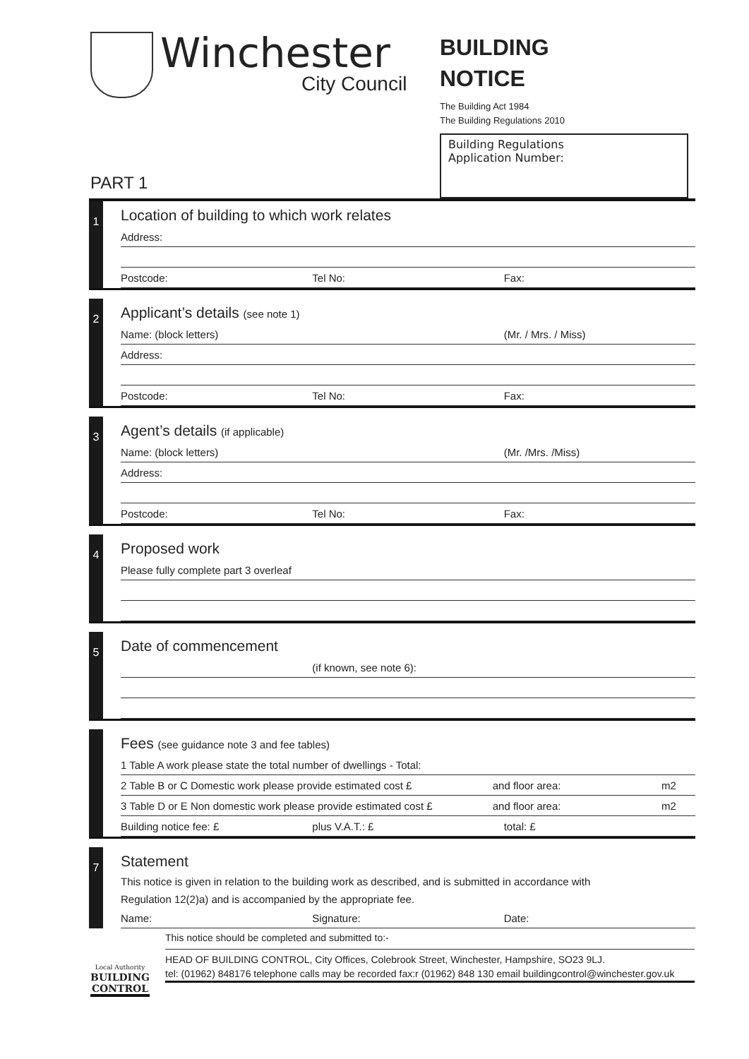Winchester
City Council
BUILDING
NOTICE
The Building Act 1984
The Building Regulations 2010
Building Regulations
Application Number:
PART 1
1
Location of building to which work relates
Address:
Postcode: Tel No: Fax:
2
Applicant’s details (see note 1)
Name: (block letters) (Mr. / Mrs. / Miss)
Address:
Postcode: Tel No: Fax:
3
Agent’s details (if applicable)
Name: (block letters) (Mr. /Mrs. /Miss)
Address:
Postcode: Tel No: Fax:
4
Proposed work
Please fully complete part 3 overleaf
5
Date of commencement
(if known, see note 6):
Fees (see guidance note 3 and fee tables)
1 Table A work please state the total number of dwellings - Total:
2 Table B or C Domestic work please provide estimated cost £ and floor area: m2
3 Table D or E Non domestic work please provide estimated cost £ and floor area: m2
Building notice fee: £ plus V.A.T.: £ total: £
7
Statement
This notice is given in relation to the building work as described, and is submitted in accordance with
Regulation 12(2)a) and is accompanied by the appropriate fee.
Name: Signature: Date:
Local Authority
BUILDING
CONTROL
This notice should be completed and submitted to:-
HEAD OF BUILDING CONTROL, City Offices, Colebrook Street, Winchester, Hampshire, SO23 9LJ.
tel: (01962) 848176 telephone calls may be recorded fax:r (01962) 848 130 email buildingcontrol@winchester.gov.uk